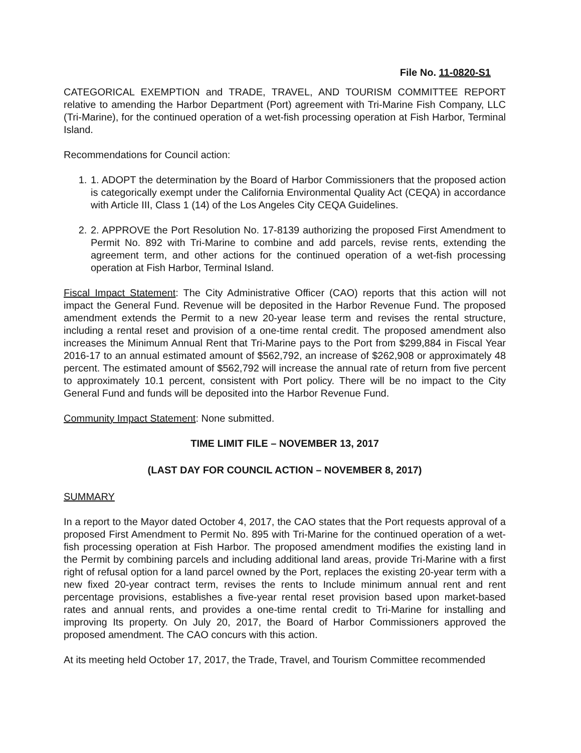File No. 11-0820-S1
CATEGORICAL EXEMPTION and TRADE, TRAVEL, AND TOURISM COMMITTEE REPORT relative to amending the Harbor Department (Port) agreement with Tri-Marine Fish Company, LLC (Tri-Marine), for the continued operation of a wet-fish processing operation at Fish Harbor, Terminal Island.
Recommendations for Council action:
1. 1. ADOPT the determination by the Board of Harbor Commissioners that the proposed action is categorically exempt under the California Environmental Quality Act (CEQA) in accordance with Article III, Class 1 (14) of the Los Angeles City CEQA Guidelines.
2. 2. APPROVE the Port Resolution No. 17-8139 authorizing the proposed First Amendment to Permit No. 892 with Tri-Marine to combine and add parcels, revise rents, extending the agreement term, and other actions for the continued operation of a wet-fish processing operation at Fish Harbor, Terminal Island.
Fiscal Impact Statement: The City Administrative Officer (CAO) reports that this action will not impact the General Fund. Revenue will be deposited in the Harbor Revenue Fund. The proposed amendment extends the Permit to a new 20-year lease term and revises the rental structure, including a rental reset and provision of a one-time rental credit. The proposed amendment also increases the Minimum Annual Rent that Tri-Marine pays to the Port from $299,884 in Fiscal Year 2016-17 to an annual estimated amount of $562,792, an increase of $262,908 or approximately 48 percent. The estimated amount of $562,792 will increase the annual rate of return from five percent to approximately 10.1 percent, consistent with Port policy. There will be no impact to the City General Fund and funds will be deposited into the Harbor Revenue Fund.
Community Impact Statement: None submitted.
TIME LIMIT FILE – NOVEMBER 13, 2017
(LAST DAY FOR COUNCIL ACTION – NOVEMBER 8, 2017)
SUMMARY
In a report to the Mayor dated October 4, 2017, the CAO states that the Port requests approval of a proposed First Amendment to Permit No. 895 with Tri-Marine for the continued operation of a wet-fish processing operation at Fish Harbor. The proposed amendment modifies the existing land in the Permit by combining parcels and including additional land areas, provide Tri-Marine with a first right of refusal option for a land parcel owned by the Port, replaces the existing 20-year term with a new fixed 20-year contract term, revises the rents to Include minimum annual rent and rent percentage provisions, establishes a five-year rental reset provision based upon market-based rates and annual rents, and provides a one-time rental credit to Tri-Marine for installing and improving Its property. On July 20, 2017, the Board of Harbor Commissioners approved the proposed amendment. The CAO concurs with this action.
At its meeting held October 17, 2017, the Trade, Travel, and Tourism Committee recommended